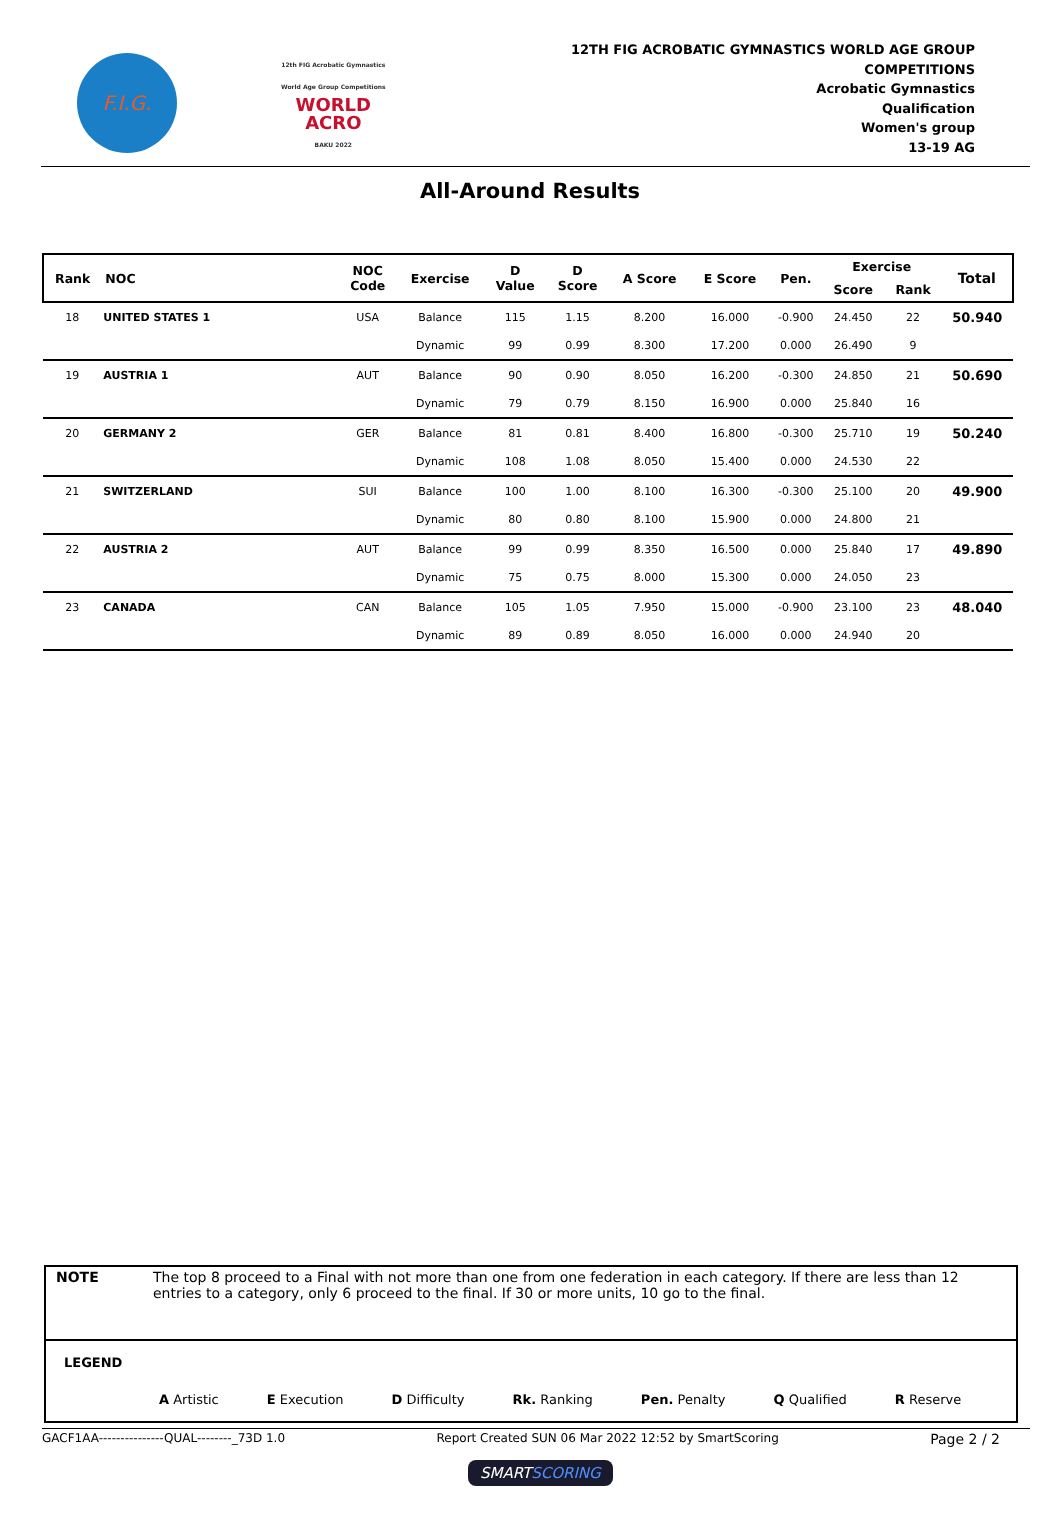F.I.G.
12th FIG Acrobatic Gymnastics
World Age Group Competitions
WORLD
ACRO
BAKU 2022
12TH FIG ACROBATIC GYMNASTICS WORLD AGE GROUP
COMPETITIONS
Acrobatic Gymnastics
Qualification
Women's group
13-19 AG
All-Around Results
| Rank | NOC | NOC Code | Exercise | D Value | D Score | A Score | E Score | Pen. | Exercise | | Total |
| --- | --- | --- | --- | --- | --- | --- | --- | --- | --- | --- | --- |
| | | | | | | | | | Score | Rank | |
| 18 | UNITED STATES 1 | USA | Balance | 115 | 1.15 | 8.200 | 16.000 | -0.900 | 24.450 | 22 | 50.940 |
| | | | Dynamic | 99 | 0.99 | 8.300 | 17.200 | 0.000 | 26.490 | 9 | |
| 19 | AUSTRIA 1 | AUT | Balance | 90 | 0.90 | 8.050 | 16.200 | -0.300 | 24.850 | 21 | 50.690 |
| | | | Dynamic | 79 | 0.79 | 8.150 | 16.900 | 0.000 | 25.840 | 16 | |
| 20 | GERMANY 2 | GER | Balance | 81 | 0.81 | 8.400 | 16.800 | -0.300 | 25.710 | 19 | 50.240 |
| | | | Dynamic | 108 | 1.08 | 8.050 | 15.400 | 0.000 | 24.530 | 22 | |
| 21 | SWITZERLAND | SUI | Balance | 100 | 1.00 | 8.100 | 16.300 | -0.300 | 25.100 | 20 | 49.900 |
| | | | Dynamic | 80 | 0.80 | 8.100 | 15.900 | 0.000 | 24.800 | 21 | |
| 22 | AUSTRIA 2 | AUT | Balance | 99 | 0.99 | 8.350 | 16.500 | 0.000 | 25.840 | 17 | 49.890 |
| | | | Dynamic | 75 | 0.75 | 8.000 | 15.300 | 0.000 | 24.050 | 23 | |
| 23 | CANADA | CAN | Balance | 105 | 1.05 | 7.950 | 15.000 | -0.900 | 23.100 | 23 | 48.040 |
| | | | Dynamic | 89 | 0.89 | 8.050 | 16.000 | 0.000 | 24.940 | 20 | |
NOTE The top 8 proceed to a Final with not more than one from one federation in each category. If there are less than 12 entries to a category, only 6 proceed to the final. If 30 or more units, 10 go to the final.
LEGEND
A Artistic E Execution D Difficulty Rk. Ranking Pen. Penalty Q Qualified R Reserve
GACF1AA---------------QUAL--------_73D 1.0 Report Created SUN 06 Mar 2022 12:52 by SmartScoring Page 2 / 2
SMARTSCORING